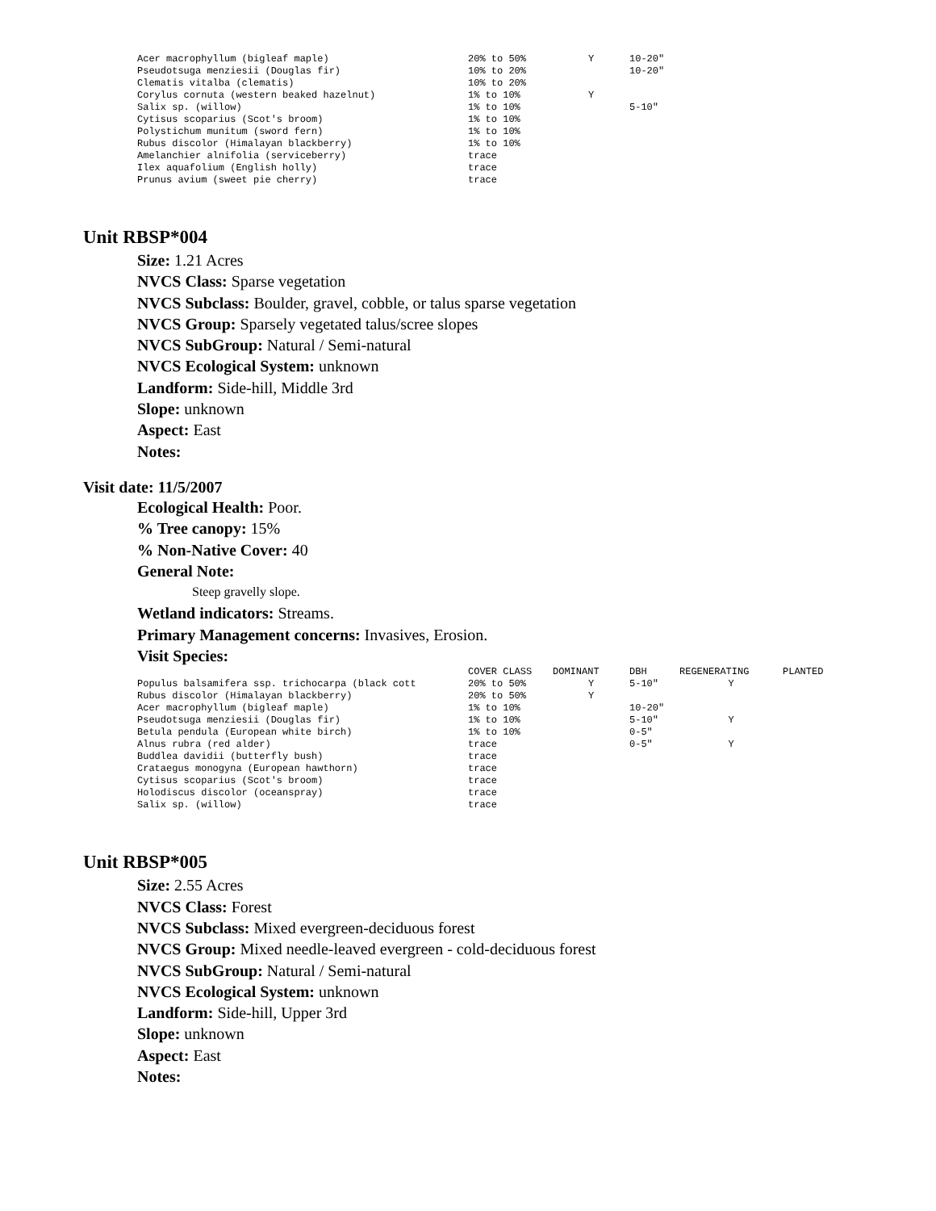| Acer macrophyllum (bigleaf maple) | 20% to 50% | Y | 10-20" |
| Pseudotsuga menziesii (Douglas fir) | 10% to 20% | | 10-20" |
| Clematis vitalba (clematis) | 10% to 20% | | |
| Corylus cornuta (western beaked hazelnut) | 1% to 10% | Y | |
| Salix sp. (willow) | 1% to 10% | | 5-10" |
| Cytisus scoparius (Scot's broom) | 1% to 10% | | |
| Polystichum munitum (sword fern) | 1% to 10% | | |
| Rubus discolor (Himalayan blackberry) | 1% to 10% | | |
| Amelanchier alnifolia (serviceberry) | trace | | |
| Ilex aquafolium (English holly) | trace | | |
| Prunus avium (sweet pie cherry) | trace | | |
Unit RBSP*004
Size: 1.21 Acres
NVCS Class: Sparse vegetation
NVCS Subclass: Boulder, gravel, cobble, or talus sparse vegetation
NVCS Group: Sparsely vegetated talus/scree slopes
NVCS SubGroup: Natural / Semi-natural
NVCS Ecological System: unknown
Landform: Side-hill, Middle 3rd
Slope: unknown
Aspect: East
Notes:
Visit date: 11/5/2007
Ecological Health: Poor.
% Tree canopy: 15%
% Non-Native Cover: 40
General Note:
Steep gravelly slope.
Wetland indicators: Streams.
Primary Management concerns: Invasives, Erosion.
Visit Species:
| | COVER CLASS | DOMINANT | DBH | REGENERATING | PLANTED |
| --- | --- | --- | --- | --- | --- |
| Populus balsamifera ssp. trichocarpa (black cott | 20% to 50% | Y | 5-10" | Y | |
| Rubus discolor (Himalayan blackberry) | 20% to 50% | Y | | | |
| Acer macrophyllum (bigleaf maple) | 1% to 10% | | 10-20" | | |
| Pseudotsuga menziesii (Douglas fir) | 1% to 10% | | 5-10" | Y | |
| Betula pendula (European white birch) | 1% to 10% | | 0-5" | | |
| Alnus rubra (red alder) | trace | | 0-5" | Y | |
| Buddlea davidii (butterfly bush) | trace | | | | |
| Crataegus monogyna (European hawthorn) | trace | | | | |
| Cytisus scoparius (Scot's broom) | trace | | | | |
| Holodiscus discolor (oceanspray) | trace | | | | |
| Salix sp. (willow) | trace | | | | |
Unit RBSP*005
Size: 2.55 Acres
NVCS Class: Forest
NVCS Subclass: Mixed evergreen-deciduous forest
NVCS Group: Mixed needle-leaved evergreen - cold-deciduous forest
NVCS SubGroup: Natural / Semi-natural
NVCS Ecological System: unknown
Landform: Side-hill, Upper 3rd
Slope: unknown
Aspect: East
Notes: